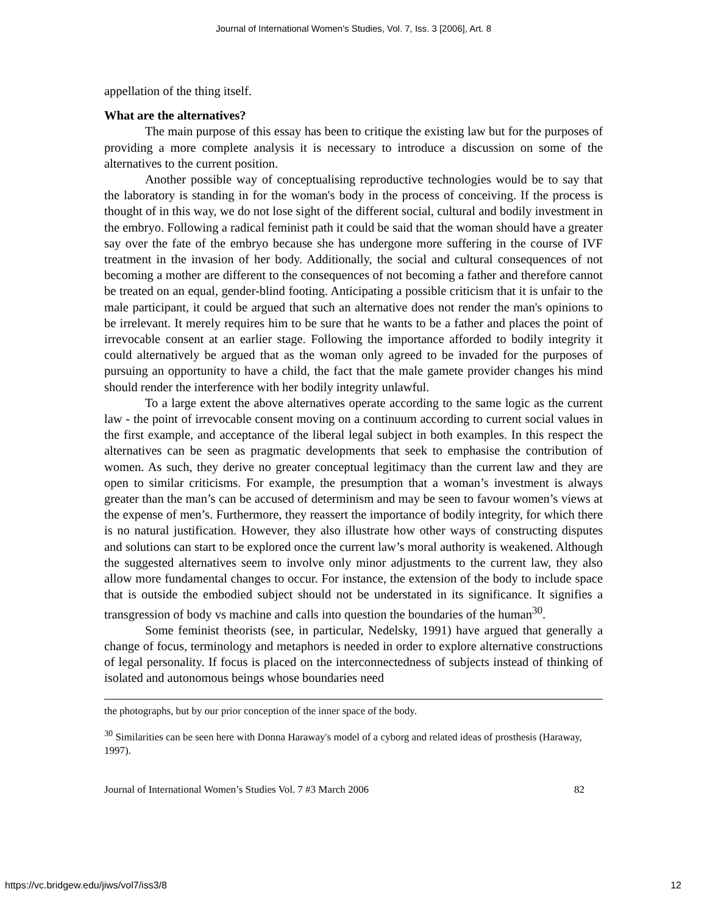Journal of International Women's Studies, Vol. 7, Iss. 3 [2006], Art. 8
appellation of the thing itself.
What are the alternatives?
The main purpose of this essay has been to critique the existing law but for the purposes of providing a more complete analysis it is necessary to introduce a discussion on some of the alternatives to the current position.
Another possible way of conceptualising reproductive technologies would be to say that the laboratory is standing in for the woman's body in the process of conceiving. If the process is thought of in this way, we do not lose sight of the different social, cultural and bodily investment in the embryo. Following a radical feminist path it could be said that the woman should have a greater say over the fate of the embryo because she has undergone more suffering in the course of IVF treatment in the invasion of her body. Additionally, the social and cultural consequences of not becoming a mother are different to the consequences of not becoming a father and therefore cannot be treated on an equal, gender-blind footing. Anticipating a possible criticism that it is unfair to the male participant, it could be argued that such an alternative does not render the man's opinions to be irrelevant. It merely requires him to be sure that he wants to be a father and places the point of irrevocable consent at an earlier stage. Following the importance afforded to bodily integrity it could alternatively be argued that as the woman only agreed to be invaded for the purposes of pursuing an opportunity to have a child, the fact that the male gamete provider changes his mind should render the interference with her bodily integrity unlawful.
To a large extent the above alternatives operate according to the same logic as the current law - the point of irrevocable consent moving on a continuum according to current social values in the first example, and acceptance of the liberal legal subject in both examples. In this respect the alternatives can be seen as pragmatic developments that seek to emphasise the contribution of women. As such, they derive no greater conceptual legitimacy than the current law and they are open to similar criticisms. For example, the presumption that a woman’s investment is always greater than the man’s can be accused of determinism and may be seen to favour women’s views at the expense of men’s. Furthermore, they reassert the importance of bodily integrity, for which there is no natural justification. However, they also illustrate how other ways of constructing disputes and solutions can start to be explored once the current law’s moral authority is weakened. Although the suggested alternatives seem to involve only minor adjustments to the current law, they also allow more fundamental changes to occur. For instance, the extension of the body to include space that is outside the embodied subject should not be understated in its significance. It signifies a transgression of body vs machine and calls into question the boundaries of the human<sup>30</sup>.
Some feminist theorists (see, in particular, Nedelsky, 1991) have argued that generally a change of focus, terminology and metaphors is needed in order to explore alternative constructions of legal personality. If focus is placed on the interconnectedness of subjects instead of thinking of isolated and autonomous beings whose boundaries need
the photographs, but by our prior conception of the inner space of the body.
<sup>30</sup> Similarities can be seen here with Donna Haraway's model of a cyborg and related ideas of prosthesis (Haraway, 1997).
Journal of International Women’s Studies Vol. 7 #3 March 2006 82
https://vc.bridgew.edu/jiws/vol7/iss3/8 12